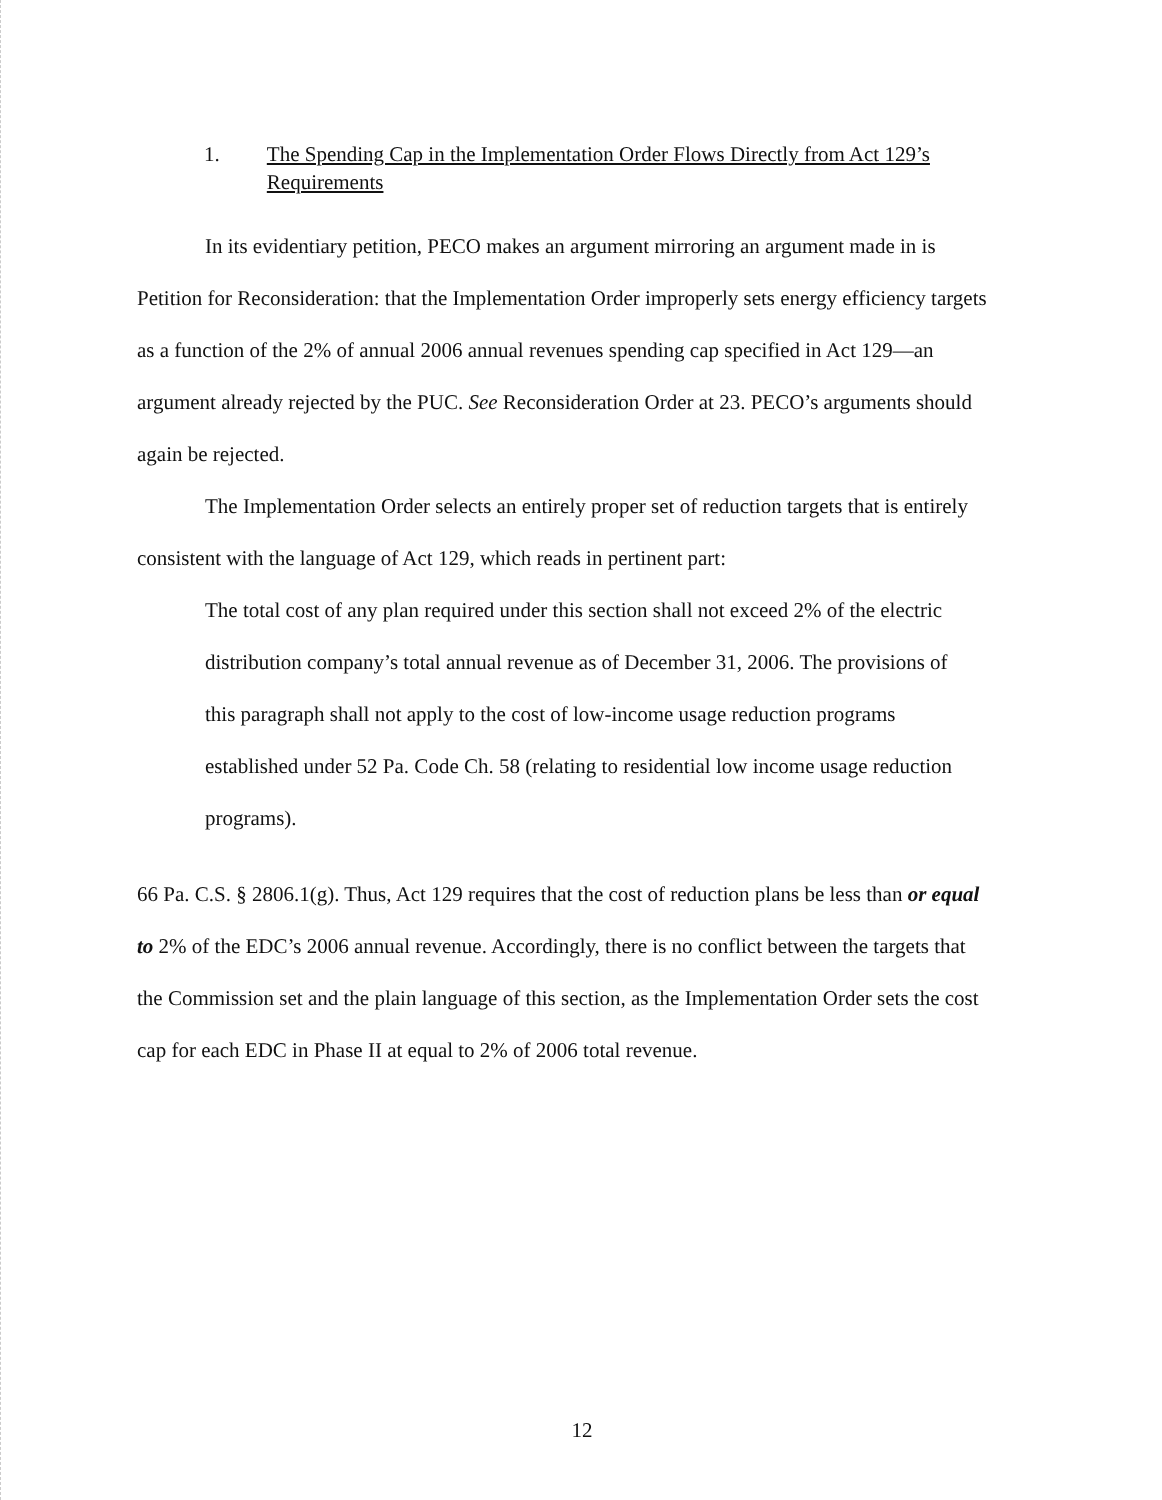1. The Spending Cap in the Implementation Order Flows Directly from Act 129’s Requirements
In its evidentiary petition, PECO makes an argument mirroring an argument made in is Petition for Reconsideration: that the Implementation Order improperly sets energy efficiency targets as a function of the 2% of annual 2006 annual revenues spending cap specified in Act 129—an argument already rejected by the PUC. See Reconsideration Order at 23. PECO’s arguments should again be rejected.
The Implementation Order selects an entirely proper set of reduction targets that is entirely consistent with the language of Act 129, which reads in pertinent part:
The total cost of any plan required under this section shall not exceed 2% of the electric distribution company’s total annual revenue as of December 31, 2006. The provisions of this paragraph shall not apply to the cost of low-income usage reduction programs established under 52 Pa. Code Ch. 58 (relating to residential low income usage reduction programs).
66 Pa. C.S. § 2806.1(g). Thus, Act 129 requires that the cost of reduction plans be less than or equal to 2% of the EDC’s 2006 annual revenue. Accordingly, there is no conflict between the targets that the Commission set and the plain language of this section, as the Implementation Order sets the cost cap for each EDC in Phase II at equal to 2% of 2006 total revenue.
12